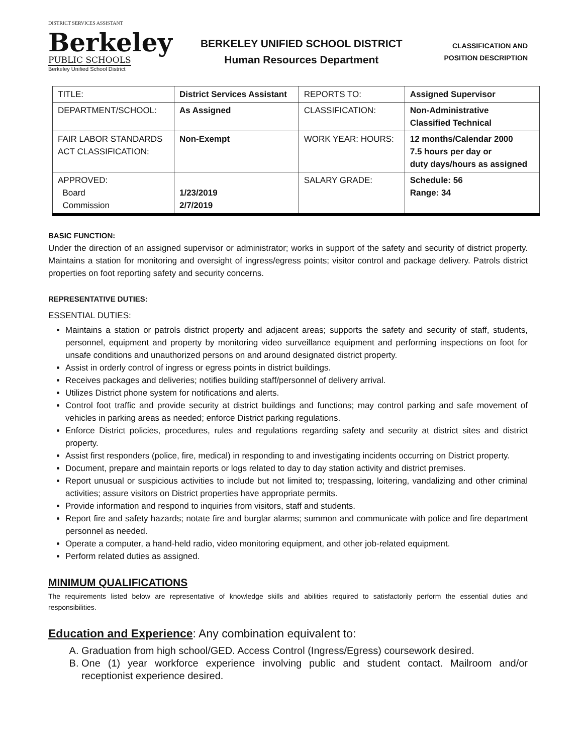DISTRICT SERVICES ASSISTANT
Berkeley
PUBLIC SCHOOLS
Berkeley Unified School District
BERKELEY UNIFIED SCHOOL DISTRICT
Human Resources Department
CLASSIFICATION AND
POSITION DESCRIPTION
| TITLE: | District Services Assistant | REPORTS TO: | Assigned Supervisor |
| DEPARTMENT/SCHOOL: | As Assigned | CLASSIFICATION: | Non-Administrative Classified Technical |
| FAIR LABOR STANDARDS ACT CLASSIFICATION: | Non-Exempt | WORK YEAR: HOURS: | 12 months/Calendar 2000 7.5 hours per day or duty days/hours as assigned |
| APPROVED: Board Commission | 1/23/2019 2/7/2019 | SALARY GRADE: | Schedule: 56 Range: 34 |
BASIC FUNCTION:
Under the direction of an assigned supervisor or administrator; works in support of the safety and security of district property. Maintains a station for monitoring and oversight of ingress/egress points; visitor control and package delivery. Patrols district properties on foot reporting safety and security concerns.
REPRESENTATIVE DUTIES:
ESSENTIAL DUTIES:
Maintains a station or patrols district property and adjacent areas; supports the safety and security of staff, students, personnel, equipment and property by monitoring video surveillance equipment and performing inspections on foot for unsafe conditions and unauthorized persons on and around designated district property.
Assist in orderly control of ingress or egress points in district buildings.
Receives packages and deliveries; notifies building staff/personnel of delivery arrival.
Utilizes District phone system for notifications and alerts.
Control foot traffic and provide security at district buildings and functions; may control parking and safe movement of vehicles in parking areas as needed; enforce District parking regulations.
Enforce District policies, procedures, rules and regulations regarding safety and security at district sites and district property.
Assist first responders (police, fire, medical) in responding to and investigating incidents occurring on District property.
Document, prepare and maintain reports or logs related to day to day station activity and district premises.
Report unusual or suspicious activities to include but not limited to; trespassing, loitering, vandalizing and other criminal activities; assure visitors on District properties have appropriate permits.
Provide information and respond to inquiries from visitors, staff and students.
Report fire and safety hazards; notate fire and burglar alarms; summon and communicate with police and fire department personnel as needed.
Operate a computer, a hand-held radio, video monitoring equipment, and other job-related equipment.
Perform related duties as assigned.
MINIMUM QUALIFICATIONS
The requirements listed below are representative of knowledge skills and abilities required to satisfactorily perform the essential duties and responsibilities.
Education and Experience: Any combination equivalent to:
A. Graduation from high school/GED. Access Control (Ingress/Egress) coursework desired.
B. One (1) year workforce experience involving public and student contact. Mailroom and/or receptionist experience desired.